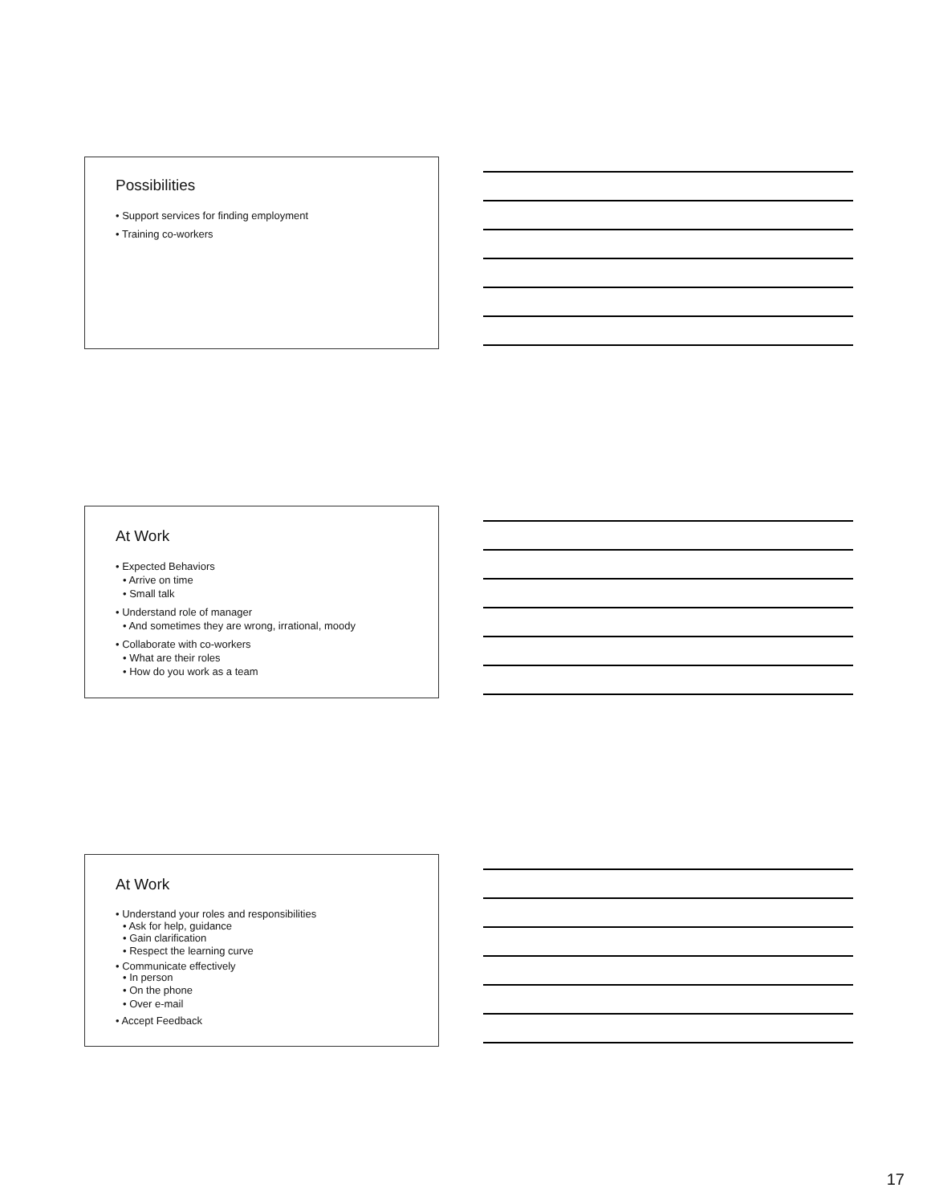Possibilities
• Support services for finding employment
• Training co-workers
At Work
• Expected Behaviors
• Arrive on time
• Small talk
• Understand role of manager
• And sometimes they are wrong, irrational, moody
• Collaborate with co-workers
• What are their roles
• How do you work as a team
At Work
• Understand your roles and responsibilities
• Ask for help, guidance
• Gain clarification
• Respect the learning curve
• Communicate effectively
• In person
• On the phone
• Over e-mail
• Accept Feedback
17